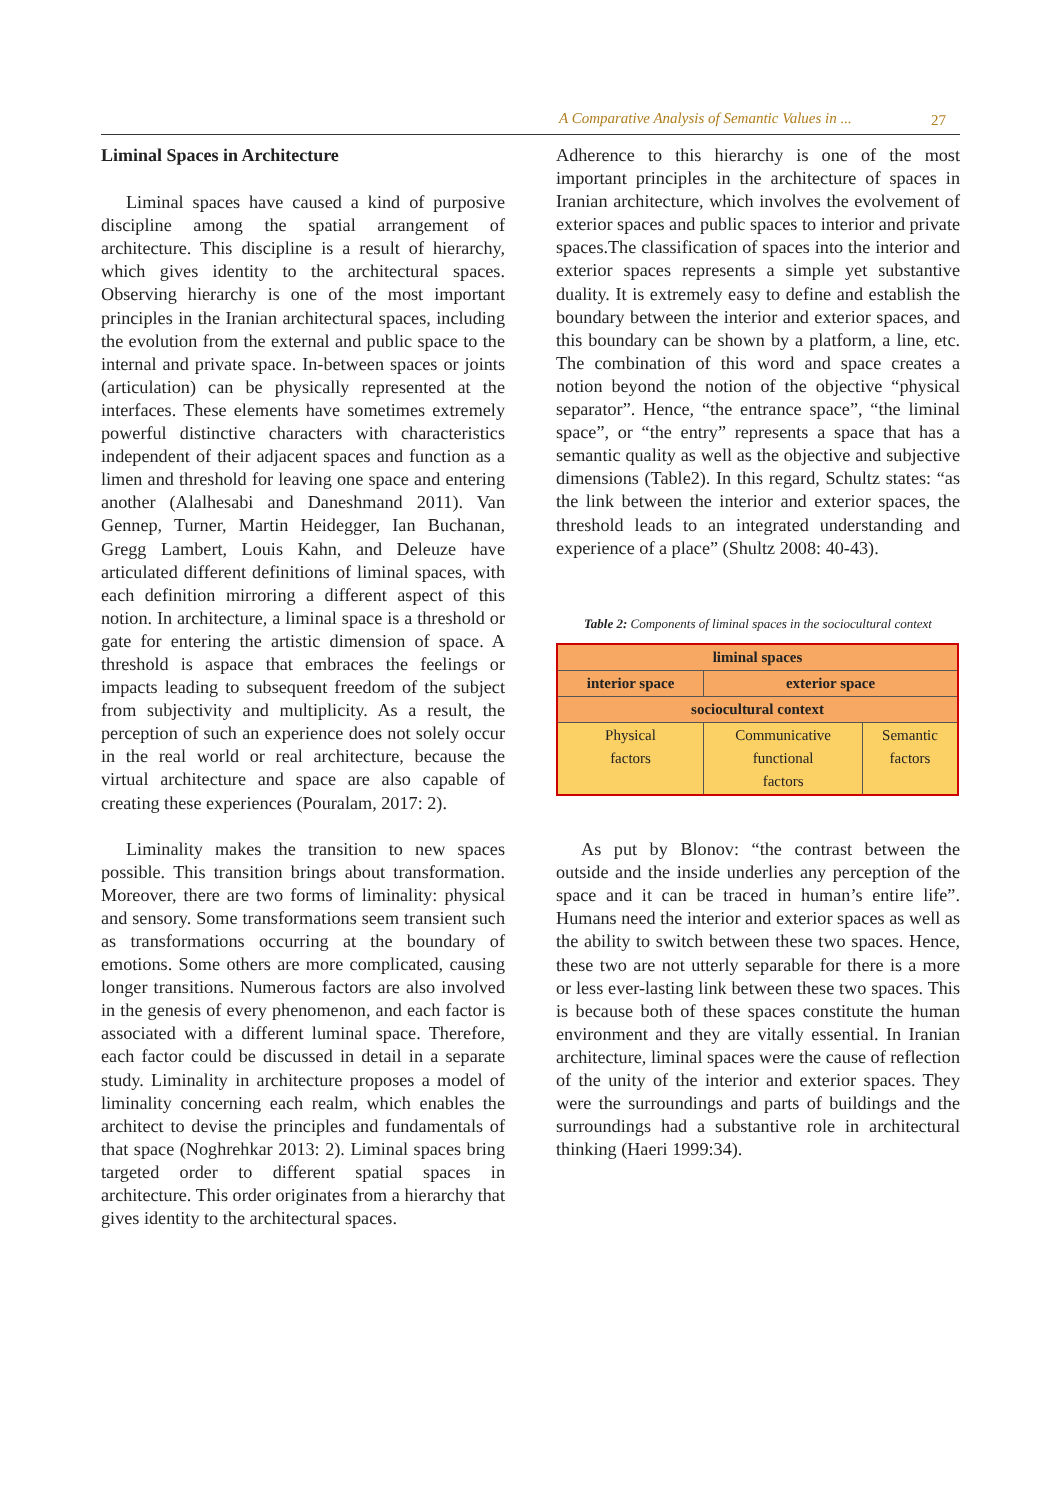A Comparative Analysis of Semantic Values in ... 27
Liminal Spaces in Architecture
Liminal spaces have caused a kind of purposive discipline among the spatial arrangement of architecture. This discipline is a result of hierarchy, which gives identity to the architectural spaces. Observing hierarchy is one of the most important principles in the Iranian architectural spaces, including the evolution from the external and public space to the internal and private space. In-between spaces or joints (articulation) can be physically represented at the interfaces. These elements have sometimes extremely powerful distinctive characters with characteristics independent of their adjacent spaces and function as a limen and threshold for leaving one space and entering another (Alalhesabi and Daneshmand 2011). Van Gennep, Turner, Martin Heidegger, Ian Buchanan, Gregg Lambert, Louis Kahn, and Deleuze have articulated different definitions of liminal spaces, with each definition mirroring a different aspect of this notion. In architecture, a liminal space is a threshold or gate for entering the artistic dimension of space. A threshold is aspace that embraces the feelings or impacts leading to subsequent freedom of the subject from subjectivity and multiplicity. As a result, the perception of such an experience does not solely occur in the real world or real architecture, because the virtual architecture and space are also capable of creating these experiences (Pouralam, 2017: 2).
Liminality makes the transition to new spaces possible. This transition brings about transformation. Moreover, there are two forms of liminality: physical and sensory. Some transformations seem transient such as transformations occurring at the boundary of emotions. Some others are more complicated, causing longer transitions. Numerous factors are also involved in the genesis of every phenomenon, and each factor is associated with a different luminal space. Therefore, each factor could be discussed in detail in a separate study. Liminality in architecture proposes a model of liminality concerning each realm, which enables the architect to devise the principles and fundamentals of that space (Noghrehkar 2013: 2). Liminal spaces bring targeted order to different spatial spaces in architecture. This order originates from a hierarchy that gives identity to the architectural spaces.
Adherence to this hierarchy is one of the most important principles in the architecture of spaces in Iranian architecture, which involves the evolvement of exterior spaces and public spaces to interior and private spaces.The classification of spaces into the interior and exterior spaces represents a simple yet substantive duality. It is extremely easy to define and establish the boundary between the interior and exterior spaces, and this boundary can be shown by a platform, a line, etc. The combination of this word and space creates a notion beyond the notion of the objective “physical separator”. Hence, “the entrance space”, “the liminal space”, or “the entry” represents a space that has a semantic quality as well as the objective and subjective dimensions (Table2). In this regard, Schultz states: “as the link between the interior and exterior spaces, the threshold leads to an integrated understanding and experience of a place” (Shultz 2008: 40-43).
Table 2: Components of liminal spaces in the sociocultural context
| liminal spaces | | |
| --- | --- | --- |
| interior space | exterior space | |
| sociocultural context | | |
| Physical factors | Communicative functional factors | Semantic factors |
As put by Blonov: “the contrast between the outside and the inside underlies any perception of the space and it can be traced in human’s entire life”. Humans need the interior and exterior spaces as well as the ability to switch between these two spaces. Hence, these two are not utterly separable for there is a more or less ever-lasting link between these two spaces. This is because both of these spaces constitute the human environment and they are vitally essential. In Iranian architecture, liminal spaces were the cause of reflection of the unity of the interior and exterior spaces. They were the surroundings and parts of buildings and the surroundings had a substantive role in architectural thinking (Haeri 1999:34).